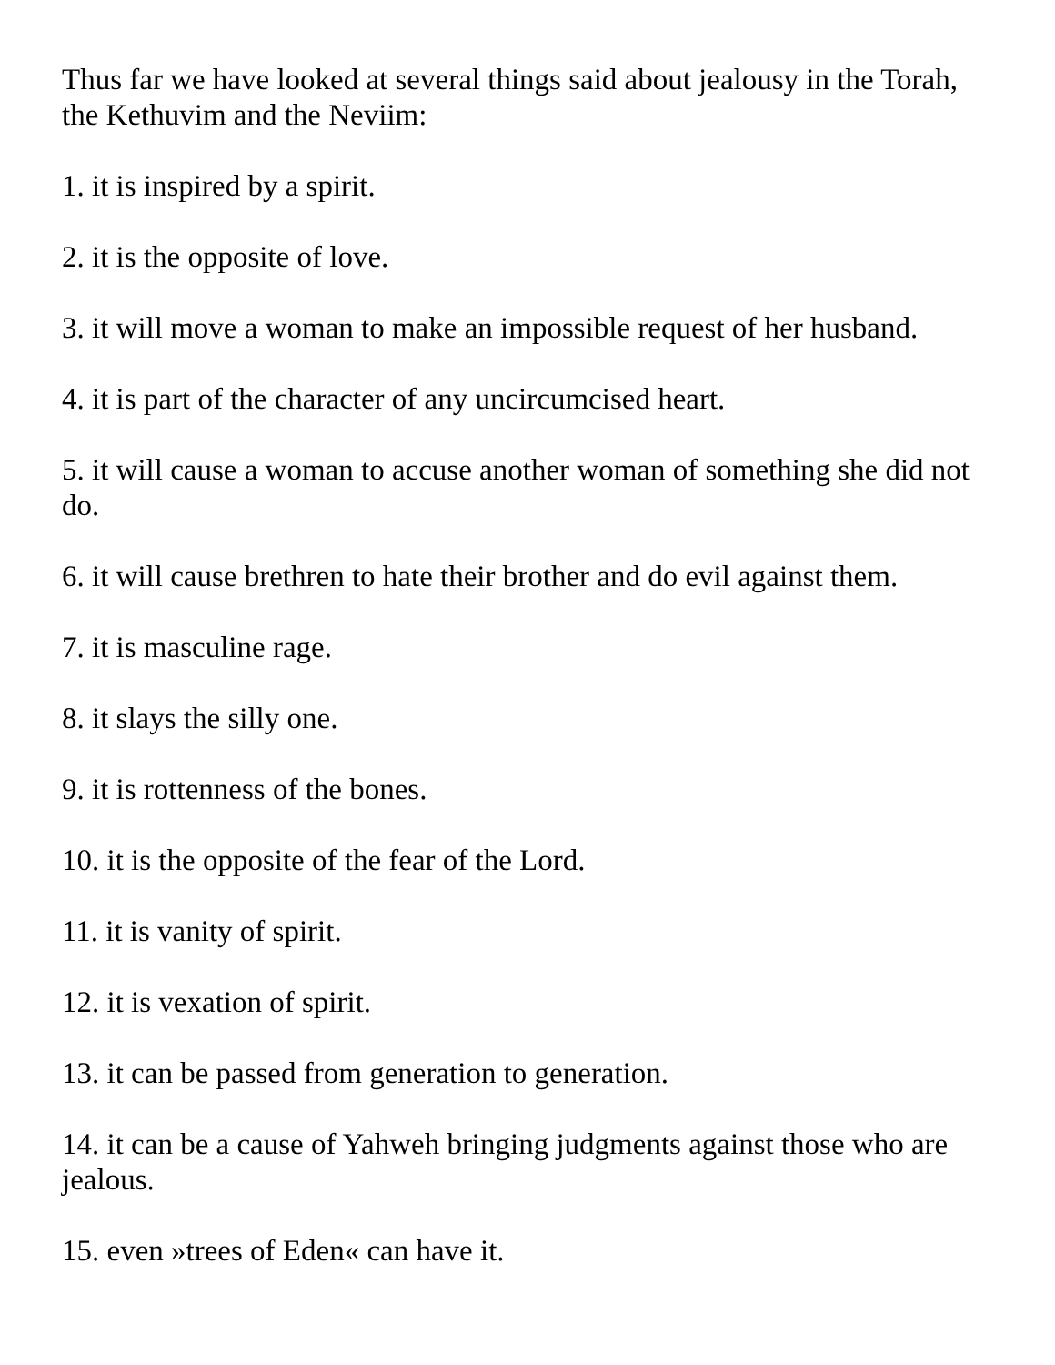Thus far we have looked at several things said about jealousy in the Torah, the Kethuvim and the Neviim:
1. it is inspired by a spirit.
2. it is the opposite of love.
3. it will move a woman to make an impossible request of her husband.
4. it is part of the character of any uncircumcised heart.
5. it will cause a woman to accuse another woman of something she did not do.
6. it will cause brethren to hate their brother and do evil against them.
7. it is masculine rage.
8. it slays the silly one.
9. it is rottenness of the bones.
10. it is the opposite of the fear of the Lord.
11. it is vanity of spirit.
12. it is vexation of spirit.
13. it can be passed from generation to generation.
14. it can be a cause of Yahweh bringing judgments against those who are jealous.
15. even »trees of Eden« can have it.